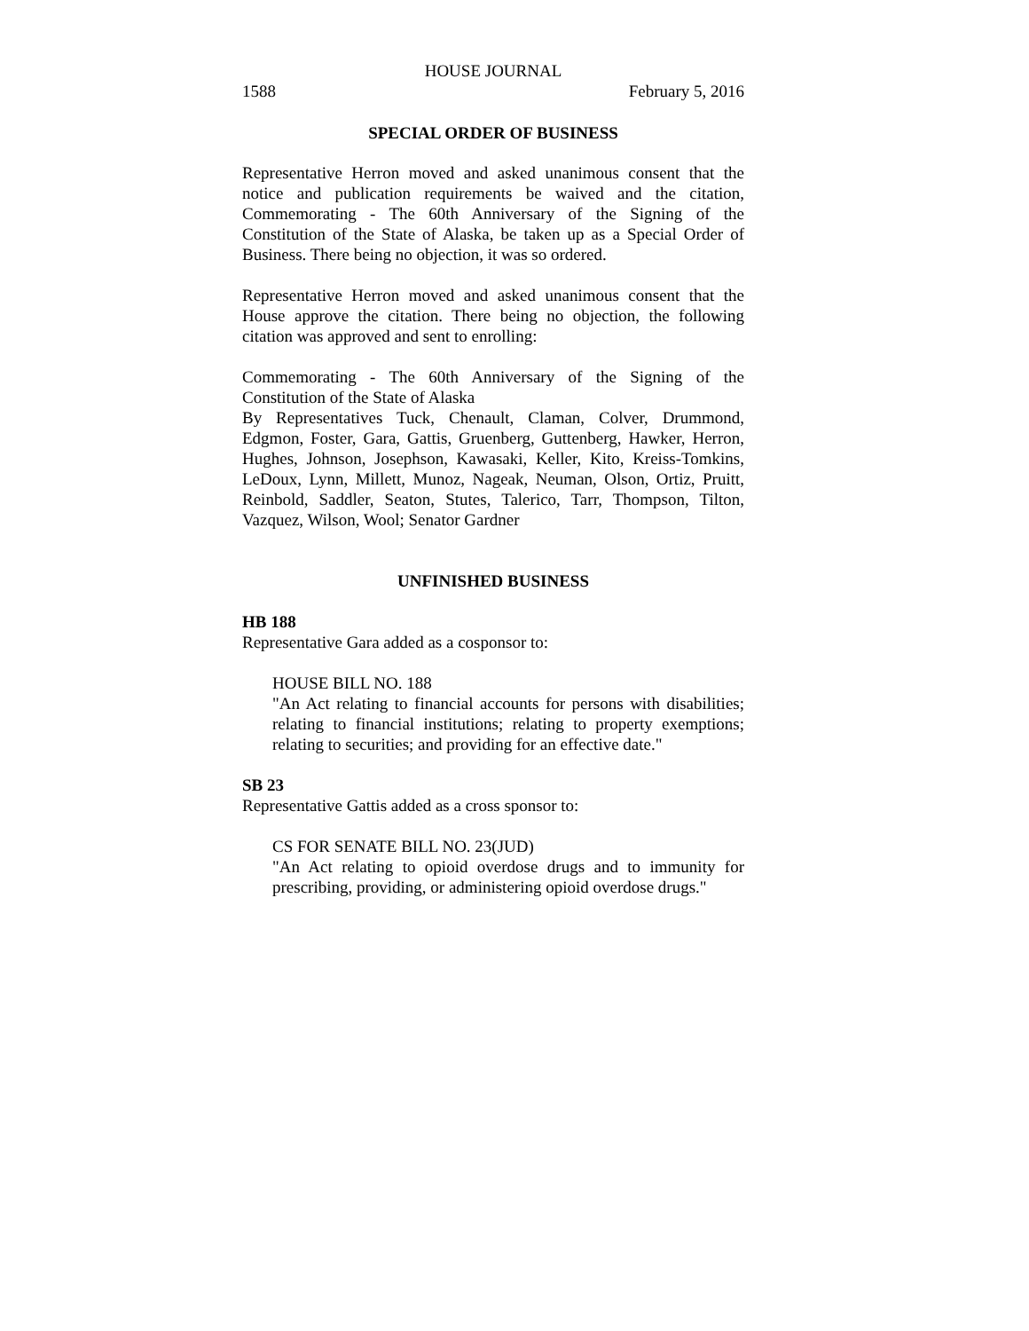HOUSE JOURNAL
1588 February 5, 2016
SPECIAL ORDER OF BUSINESS
Representative Herron moved and asked unanimous consent that the notice and publication requirements be waived and the citation, Commemorating - The 60th Anniversary of the Signing of the Constitution of the State of Alaska, be taken up as a Special Order of Business. There being no objection, it was so ordered.
Representative Herron moved and asked unanimous consent that the House approve the citation. There being no objection, the following citation was approved and sent to enrolling:
Commemorating - The 60th Anniversary of the Signing of the Constitution of the State of Alaska
By Representatives Tuck, Chenault, Claman, Colver, Drummond, Edgmon, Foster, Gara, Gattis, Gruenberg, Guttenberg, Hawker, Herron, Hughes, Johnson, Josephson, Kawasaki, Keller, Kito, Kreiss-Tomkins, LeDoux, Lynn, Millett, Munoz, Nageak, Neuman, Olson, Ortiz, Pruitt, Reinbold, Saddler, Seaton, Stutes, Talerico, Tarr, Thompson, Tilton, Vazquez, Wilson, Wool; Senator Gardner
UNFINISHED BUSINESS
HB 188
Representative Gara added as a cosponsor to:
HOUSE BILL NO. 188
"An Act relating to financial accounts for persons with disabilities; relating to financial institutions; relating to property exemptions; relating to securities; and providing for an effective date."
SB 23
Representative Gattis added as a cross sponsor to:
CS FOR SENATE BILL NO. 23(JUD)
"An Act relating to opioid overdose drugs and to immunity for prescribing, providing, or administering opioid overdose drugs."